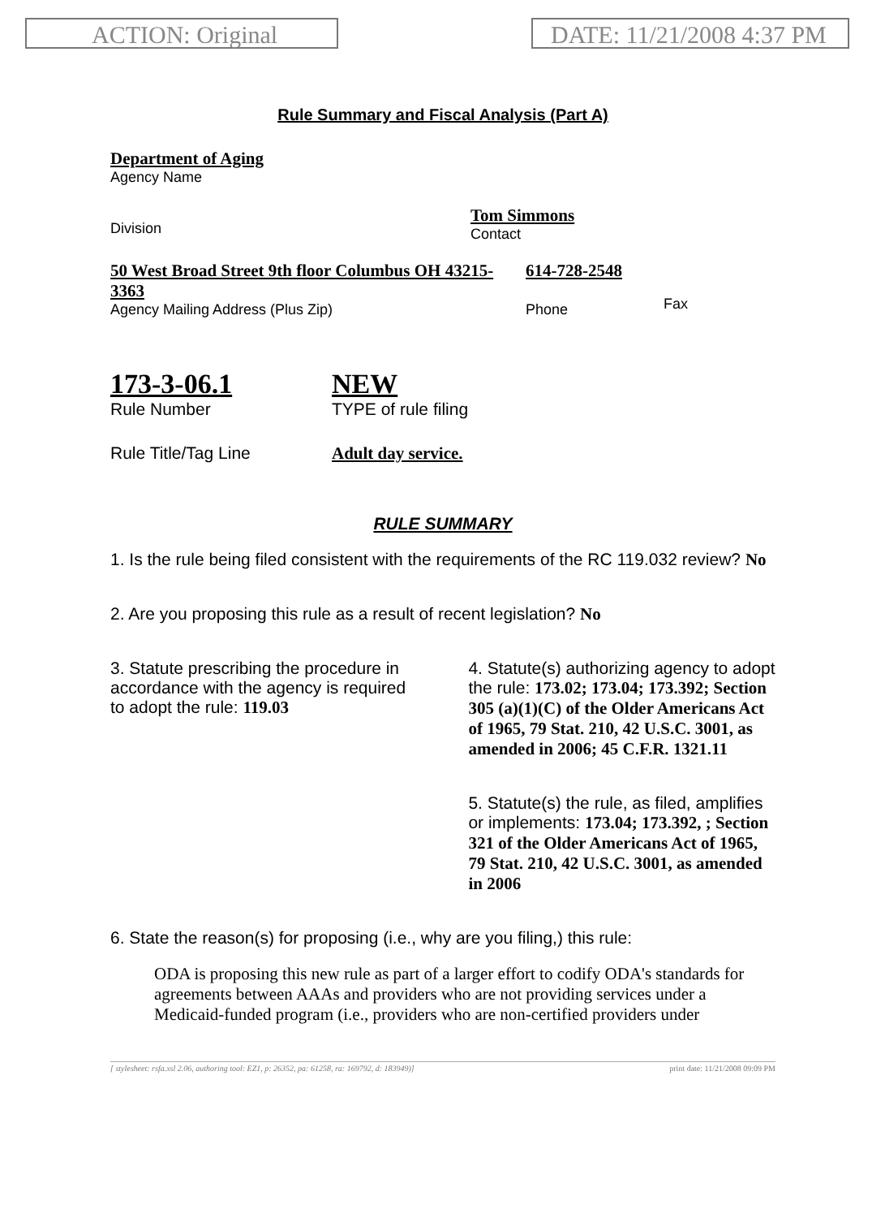ACTION: Original DATE: 11/21/2008 4:37 PM
Rule Summary and Fiscal Analysis (Part A)
Department of Aging
Agency Name
Division
Tom Simmons
Contact
50 West Broad Street 9th floor Columbus OH 43215-3363
Agency Mailing Address (Plus Zip)
614-728-2548
Phone
Fax
173-3-06.1
Rule Number
NEW
TYPE of rule filing
Rule Title/Tag Line Adult day service.
RULE SUMMARY
1. Is the rule being filed consistent with the requirements of the RC 119.032 review? No
2. Are you proposing this rule as a result of recent legislation? No
3. Statute prescribing the procedure in
accordance with the agency is required
to adopt the rule: 119.03
4. Statute(s) authorizing agency to adopt the rule: 173.02; 173.04; 173.392; Section 305 (a)(1)(C) of the Older Americans Act of 1965, 79 Stat. 210, 42 U.S.C. 3001, as amended in 2006; 45 C.F.R. 1321.11
5. Statute(s) the rule, as filed, amplifies or implements: 173.04; 173.392, ; Section 321 of the Older Americans Act of 1965, 79 Stat. 210, 42 U.S.C. 3001, as amended in 2006
6. State the reason(s) for proposing (i.e., why are you filing,) this rule:
ODA is proposing this new rule as part of a larger effort to codify ODA's standards for agreements between AAAs and providers who are not providing services under a Medicaid-funded program (i.e., providers who are non-certified providers under
[ stylesheet: rsfa.xsl 2.06, authoring tool: EZ1, p: 26352, pa: 61258, ra: 169792, d: 183949)] print date: 11/21/2008 09:09 PM